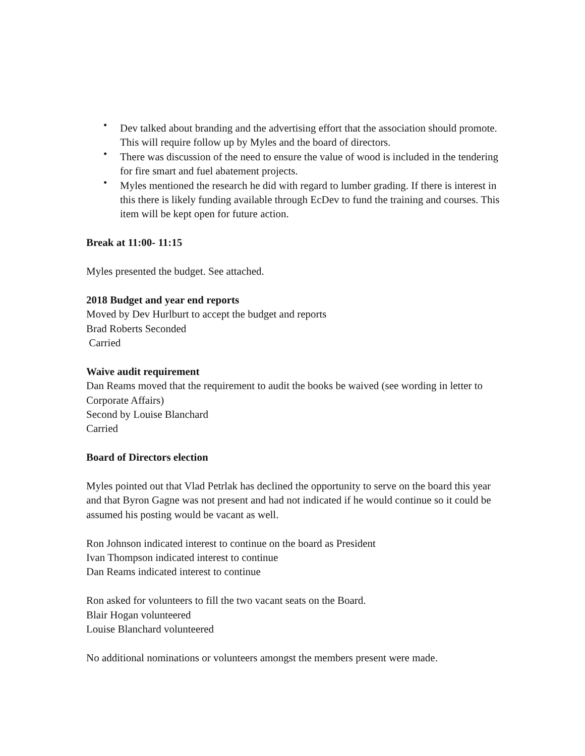• Dev talked about branding and the advertising effort that the association should promote. This will require follow up by Myles and the board of directors.
• There was discussion of the need to ensure the value of wood is included in the tendering for fire smart and fuel abatement projects.
• Myles mentioned the research he did with regard to lumber grading. If there is interest in this there is likely funding available through EcDev to fund the training and courses. This item will be kept open for future action.
Break at 11:00- 11:15
Myles presented the budget. See attached.
2018 Budget and year end reports
Moved by Dev Hurlburt to accept the budget and reports
Brad Roberts Seconded
Carried
Waive audit requirement
Dan Reams moved that the requirement to audit the books be waived (see wording in letter to Corporate Affairs)
Second by Louise Blanchard
Carried
Board of Directors election
Myles pointed out that Vlad Petrlak has declined the opportunity to serve on the board this year and that Byron Gagne was not present and had not indicated if he would continue so it could be assumed his posting would be vacant as well.
Ron Johnson indicated interest to continue on the board as President
Ivan Thompson indicated interest to continue
Dan Reams indicated interest to continue
Ron asked for volunteers to fill the two vacant seats on the Board.
Blair Hogan volunteered
Louise Blanchard volunteered
No additional nominations or volunteers amongst the members present were made.